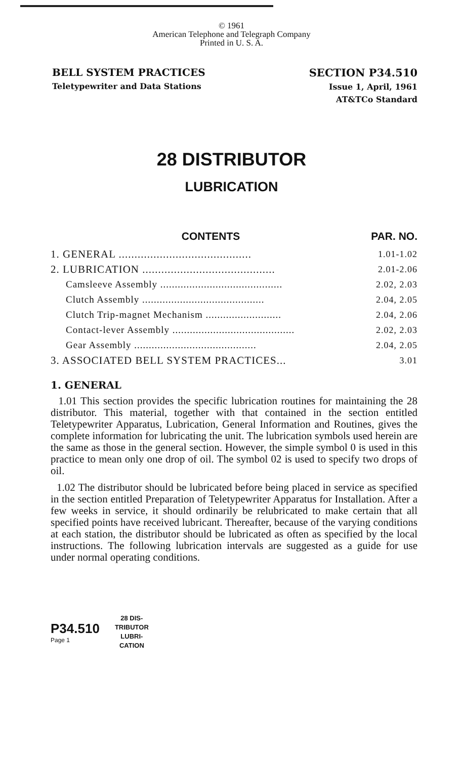© 1961
American Telephone and Telegraph Company
Printed in U. S. A.
BELL SYSTEM PRACTICES
Teletypewriter and Data Stations
SECTION P34.510
Issue 1, April, 1961
AT&TCo Standard
28 DISTRIBUTOR
LUBRICATION
CONTENTS PAR. NO.
1. GENERAL .......................................... 1.01-1.02
2. LUBRICATION .......................................... 2.01-2.06
Camsleeve Assembly .......................................... 2.02, 2.03
Clutch Assembly .......................................... 2.04, 2.05
Clutch Trip-magnet Mechanism .......................... 2.04, 2.06
Contact-lever Assembly .......................................... 2.02, 2.03
Gear Assembly .......................................... 2.04, 2.05
3. ASSOCIATED BELL SYSTEM PRACTICES... 3.01
1. GENERAL
1.01 This section provides the specific lubrication routines for maintaining the 28 distributor. This material, together with that contained in the section entitled Teletypewriter Apparatus, Lubrication, General Information and Routines, gives the complete information for lubricating the unit. The lubrication symbols used herein are the same as those in the general section. However, the simple symbol 0 is used in this practice to mean only one drop of oil. The symbol 02 is used to specify two drops of oil.
1.02 The distributor should be lubricated before being placed in service as specified in the section entitled Preparation of Teletypewriter Apparatus for Installation. After a few weeks in service, it should ordinarily be relubricated to make certain that all specified points have received lubricant. Thereafter, because of the varying conditions at each station, the distributor should be lubricated as often as specified by the local instructions. The following lubrication intervals are suggested as a guide for use under normal operating conditions.
P34.510
Page 1
28 DIS-
TRIBUTOR
LUBRI-
CATION